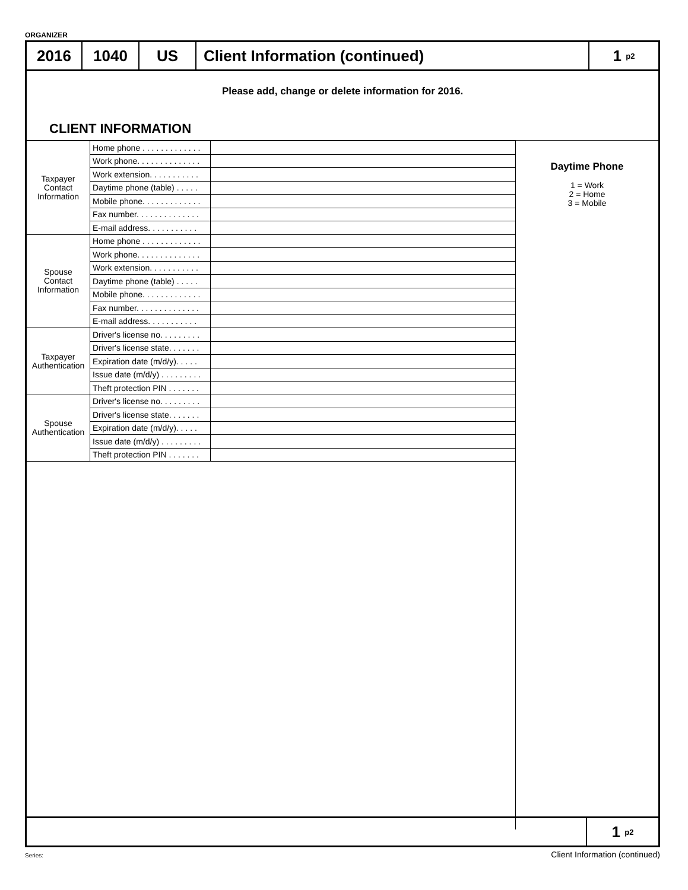ORGANIZER
2016 1040 US Client Information (continued) 1 p2
Please add, change or delete information for 2016.
CLIENT INFORMATION
| Taxpayer Contact Information | Home phone . . . . . . . . . . . . . | |
| | Work phone. . . . . . . . . . . . . . | |
| | Work extension. . . . . . . . . . . | |
| | Daytime phone (table) . . . . . | |
| | Mobile phone. . . . . . . . . . . . . | |
| | Fax number. . . . . . . . . . . . . . | |
| | E-mail address. . . . . . . . . . . | |
| Spouse Contact Information | Home phone . . . . . . . . . . . . . | |
| | Work phone. . . . . . . . . . . . . . | |
| | Work extension. . . . . . . . . . . | |
| | Daytime phone (table) . . . . . | |
| | Mobile phone. . . . . . . . . . . . . | |
| | Fax number. . . . . . . . . . . . . . | |
| | E-mail address. . . . . . . . . . . | |
| Taxpayer Authentication | Driver's license no. . . . . . . . . | |
| | Driver's license state. . . . . . . | |
| | Expiration date (m/d/y). . . . . | |
| | Issue date (m/d/y) . . . . . . . . . | |
| | Theft protection PIN . . . . . . . | |
| Spouse Authentication | Driver's license no. . . . . . . . . | |
| | Driver's license state. . . . . . . | |
| | Expiration date (m/d/y). . . . . | |
| | Issue date (m/d/y) . . . . . . . . . | |
| | Theft protection PIN . . . . . . . | |
Daytime Phone
1 = Work
2 = Home
3 = Mobile
1 p2
Series: Client Information (continued)